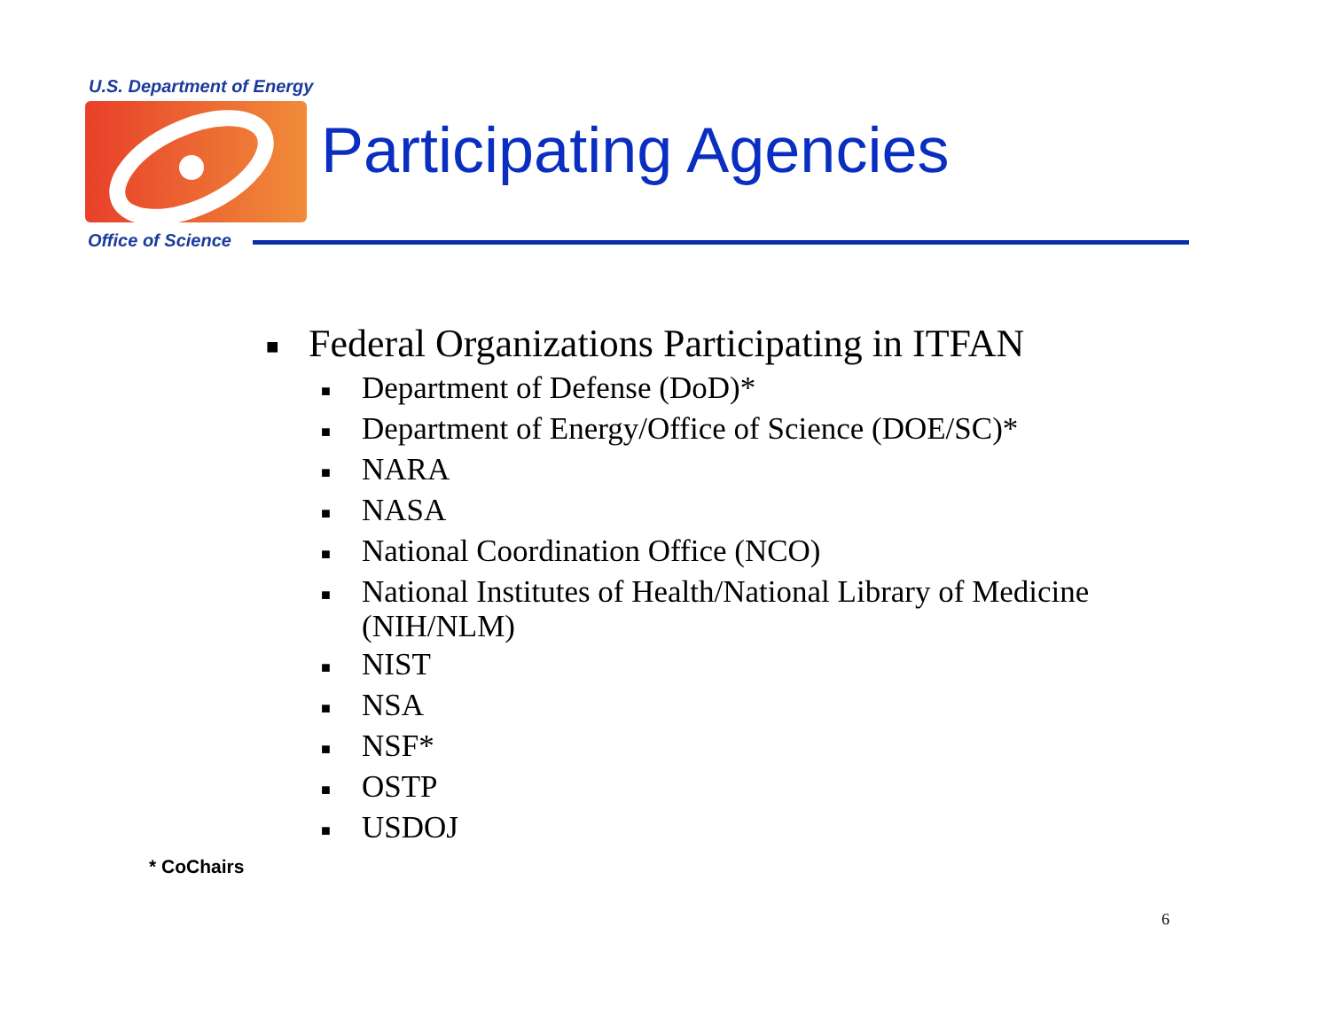U.S. Department of Energy
Participating Agencies
Office of Science
■ Federal Organizations Participating in ITFAN
■ Department of Defense (DoD)*
■ Department of Energy/Office of Science (DOE/SC)*
■ NARA
■ NASA
■ National Coordination Office (NCO)
■ National Institutes of Health/National Library of Medicine (NIH/NLM)
■ NIST
■ NSA
■ NSF*
■ OSTP
■ USDOJ
* CoChairs
6